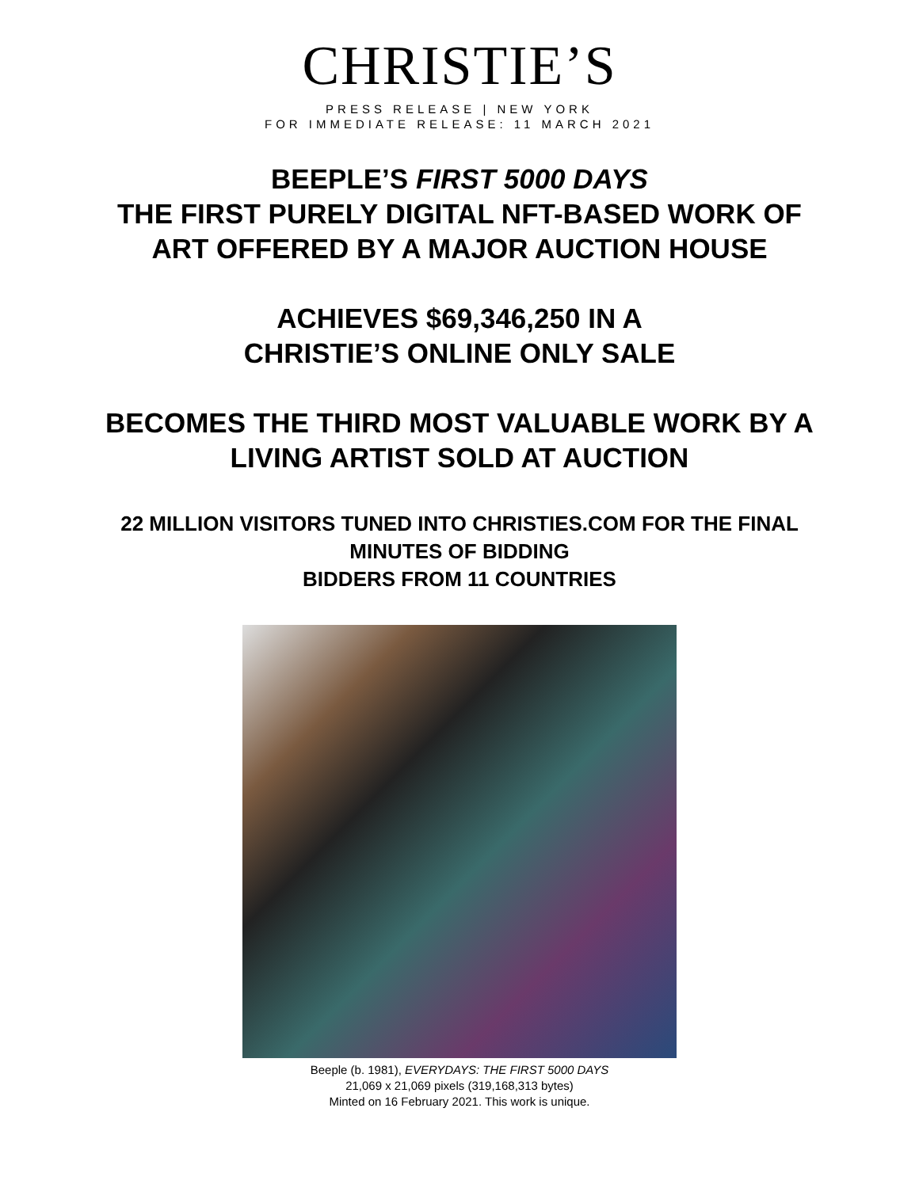CHRISTIE’S
PRESS RELEASE | NEW YORK
FOR IMMEDIATE RELEASE: 11 MARCH 2021
BEEPLE’S FIRST 5000 DAYS
THE FIRST PURELY DIGITAL NFT-BASED WORK OF
ART OFFERED BY A MAJOR AUCTION HOUSE
ACHIEVES $69,346,250 IN A
CHRISTIE’S ONLINE ONLY SALE
BECOMES THE THIRD MOST VALUABLE WORK BY A
LIVING ARTIST SOLD AT AUCTION
22 MILLION VISITORS TUNED INTO CHRISTIES.COM FOR THE FINAL
MINUTES OF BIDDING
BIDDERS FROM 11 COUNTRIES
Beeple (b. 1981), EVERYDAYS: THE FIRST 5000 DAYS
21,069 x 21,069 pixels (319,168,313 bytes)
Minted on 16 February 2021. This work is unique.